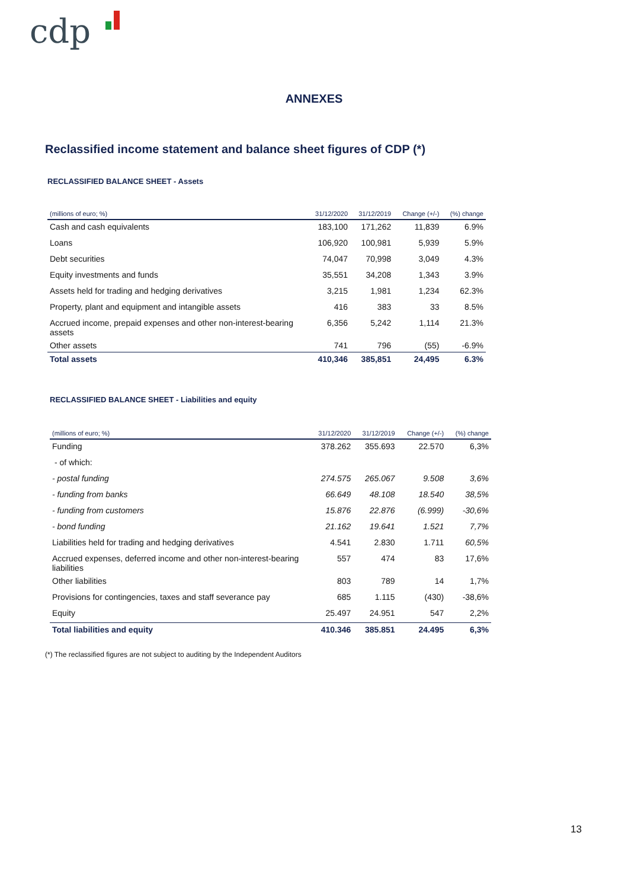cdp
ANNEXES
Reclassified income statement and balance sheet figures of CDP (*)
RECLASSIFIED BALANCE SHEET - Assets
| (millions of euro; %) | 31/12/2020 | 31/12/2019 | Change (+/-) | (%) change |
| --- | --- | --- | --- | --- |
| Cash and cash equivalents | 183,100 | 171,262 | 11,839 | 6.9% |
| Loans | 106,920 | 100,981 | 5,939 | 5.9% |
| Debt securities | 74,047 | 70,998 | 3,049 | 4.3% |
| Equity investments and funds | 35,551 | 34,208 | 1,343 | 3.9% |
| Assets held for trading and hedging derivatives | 3,215 | 1,981 | 1,234 | 62.3% |
| Property, plant and equipment and intangible assets | 416 | 383 | 33 | 8.5% |
| Accrued income, prepaid expenses and other non-interest-bearing assets | 6,356 | 5,242 | 1,114 | 21.3% |
| Other assets | 741 | 796 | (55) | -6.9% |
| Total assets | 410,346 | 385,851 | 24,495 | 6.3% |
RECLASSIFIED BALANCE SHEET - Liabilities and equity
| (millions of euro; %) | 31/12/2020 | 31/12/2019 | Change (+/-) | (%) change |
| --- | --- | --- | --- | --- |
| Funding | 378.262 | 355.693 | 22.570 | 6,3% |
| - of which: | | | | |
| - postal funding | 274.575 | 265.067 | 9.508 | 3,6% |
| - funding from banks | 66.649 | 48.108 | 18.540 | 38,5% |
| - funding from customers | 15.876 | 22.876 | (6.999) | -30,6% |
| - bond funding | 21.162 | 19.641 | 1.521 | 7,7% |
| Liabilities held for trading and hedging derivatives | 4.541 | 2.830 | 1.711 | 60,5% |
| Accrued expenses, deferred income and other non-interest-bearing liabilities | 557 | 474 | 83 | 17,6% |
| Other liabilities | 803 | 789 | 14 | 1,7% |
| Provisions for contingencies, taxes and staff severance pay | 685 | 1.115 | (430) | -38,6% |
| Equity | 25.497 | 24.951 | 547 | 2,2% |
| Total liabilities and equity | 410.346 | 385.851 | 24.495 | 6,3% |
(*) The reclassified figures are not subject to auditing by the Independent Auditors
13